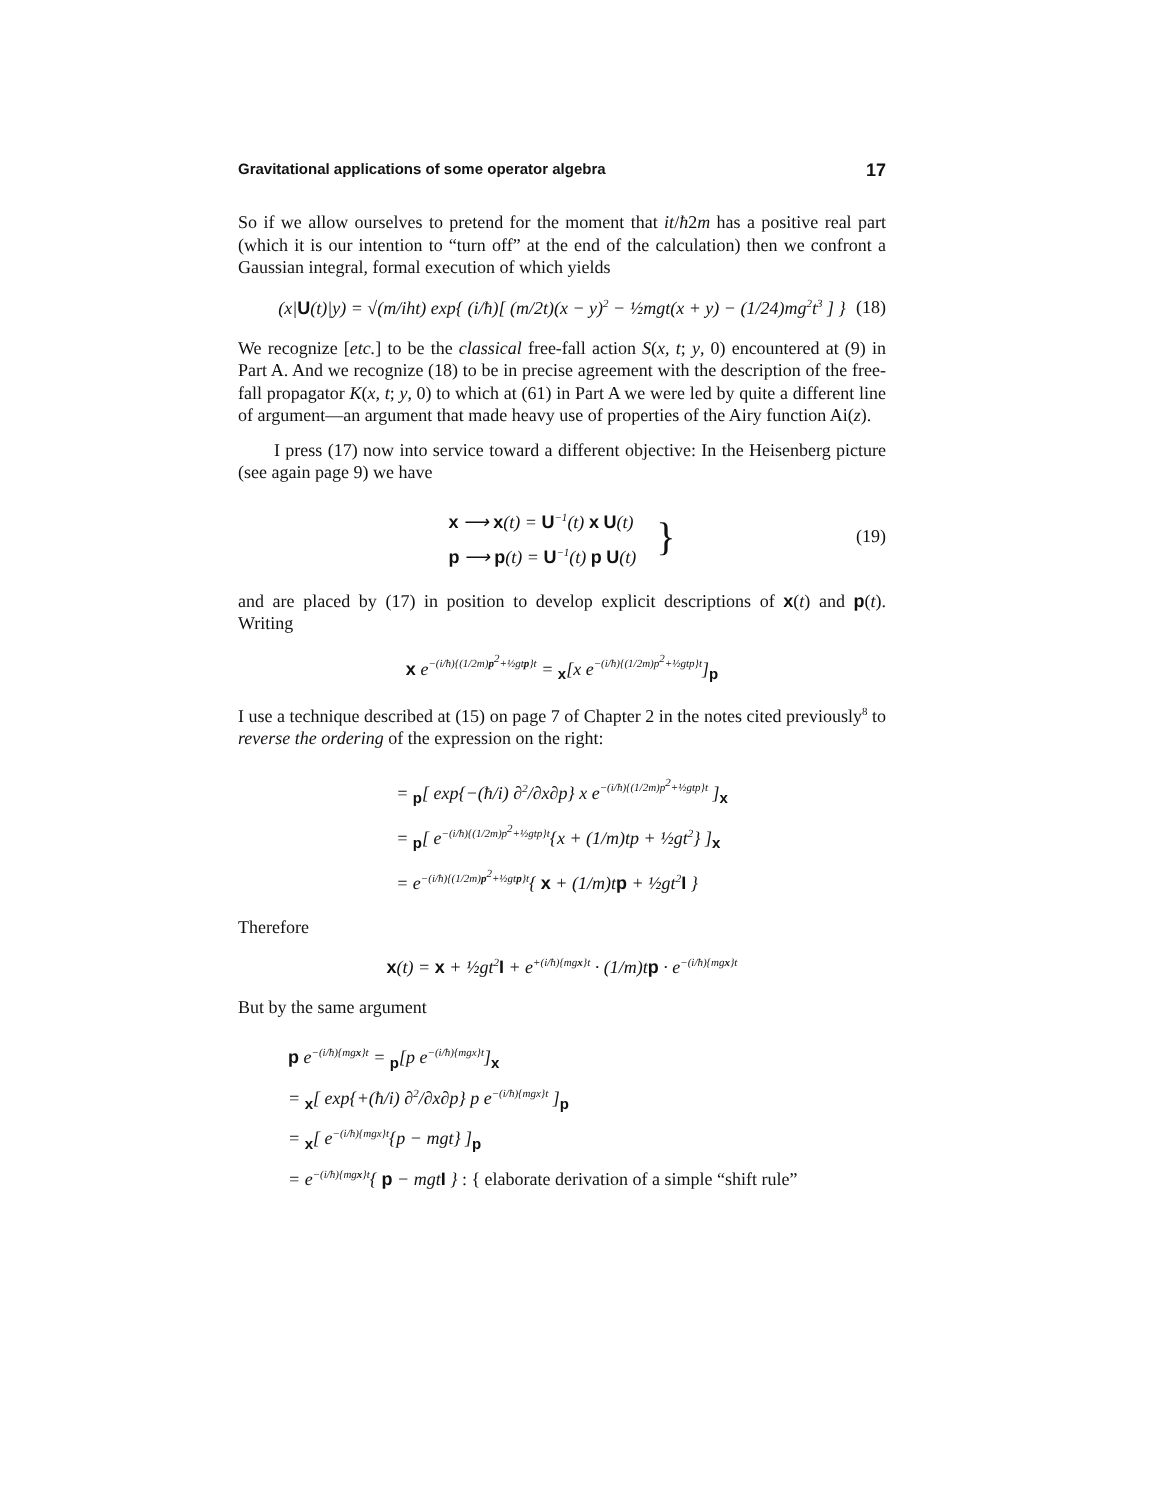Gravitational applications of some operator algebra 17
So if we allow ourselves to pretend for the moment that it/ħ2m has a positive real part (which it is our intention to “turn off” at the end of the calculation) then we confront a Gaussian integral, formal execution of which yields
(x|U(t)|y) = √(m/iht) exp{ (i/ħ)[ (m/2t)(x − y)<sup>2</sup> − ½mgt(x + y) − (1/24)mg<sup>2</sup>t<sup>3</sup> ] } (18)
We recognize [etc.] to be the classical free-fall action S(x, t; y, 0) encountered at (9) in Part A. And we recognize (18) to be in precise agreement with the description of the free-fall propagator K(x, t; y, 0) to which at (61) in Part A we were led by quite a different line of argument—an argument that made heavy use of properties of the Airy function Ai(z).
I press (17) now into service toward a different objective: In the Heisenberg picture (see again page 9) we have
x ⟶ x(t) = U<sup>−1</sup>(t) x U(t)
p ⟶ p(t) = U<sup>−1</sup>(t) p U(t)
} (19)
and are placed by (17) in position to develop explicit descriptions of x(t) and p(t). Writing
x e<sup>−(i/ħ){(1/2m)p<sup>2</sup>+½gtp}t</sup> = <sub>x</sub>[x e<sup>−(i/ħ){(1/2m)p<sup>2</sup>+½gtp}t</sup>]<sub>p</sub>
I use a technique described at (15) on page 7 of Chapter 2 in the notes cited previously<sup>8</sup> to reverse the ordering of the expression on the right:
= <sub>p</sub>[ exp{−(ħ/i) ∂<sup>2</sup>/∂x∂p} x e<sup>−(i/ħ){(1/2m)p<sup>2</sup>+½gtp}t</sup> ]<sub>x</sub>
= <sub>p</sub>[ e<sup>−(i/ħ){(1/2m)p<sup>2</sup>+½gtp}t</sup>{x + (1/m)tp + ½gt<sup>2</sup>} ]<sub>x</sub>
= e<sup>−(i/ħ){(1/2m)p<sup>2</sup>+½gtp}t</sup>{ x + (1/m)tp + ½gt<sup>2</sup>I }
Therefore
x(t) = x + ½gt<sup>2</sup>I + e<sup>+(i/ħ){mgx}t</sup> · (1/m)tp · e<sup>−(i/ħ){mgx}t</sup>
But by the same argument
p e<sup>−(i/ħ){mgx}t</sup> = <sub>p</sub>[p e<sup>−(i/ħ){mgx}t</sup>]<sub>x</sub>
= <sub>x</sub>[ exp{+(ħ/i) ∂<sup>2</sup>/∂x∂p} p e<sup>−(i/ħ){mgx}t</sup> ]<sub>p</sub>
= <sub>x</sub>[ e<sup>−(i/ħ){mgx}t</sup>{p − mgt} ]<sub>p</sub>
= e<sup>−(i/ħ){mgx}t</sup>{ p − mgtI } : { elaborate derivation of a simple “shift rule”